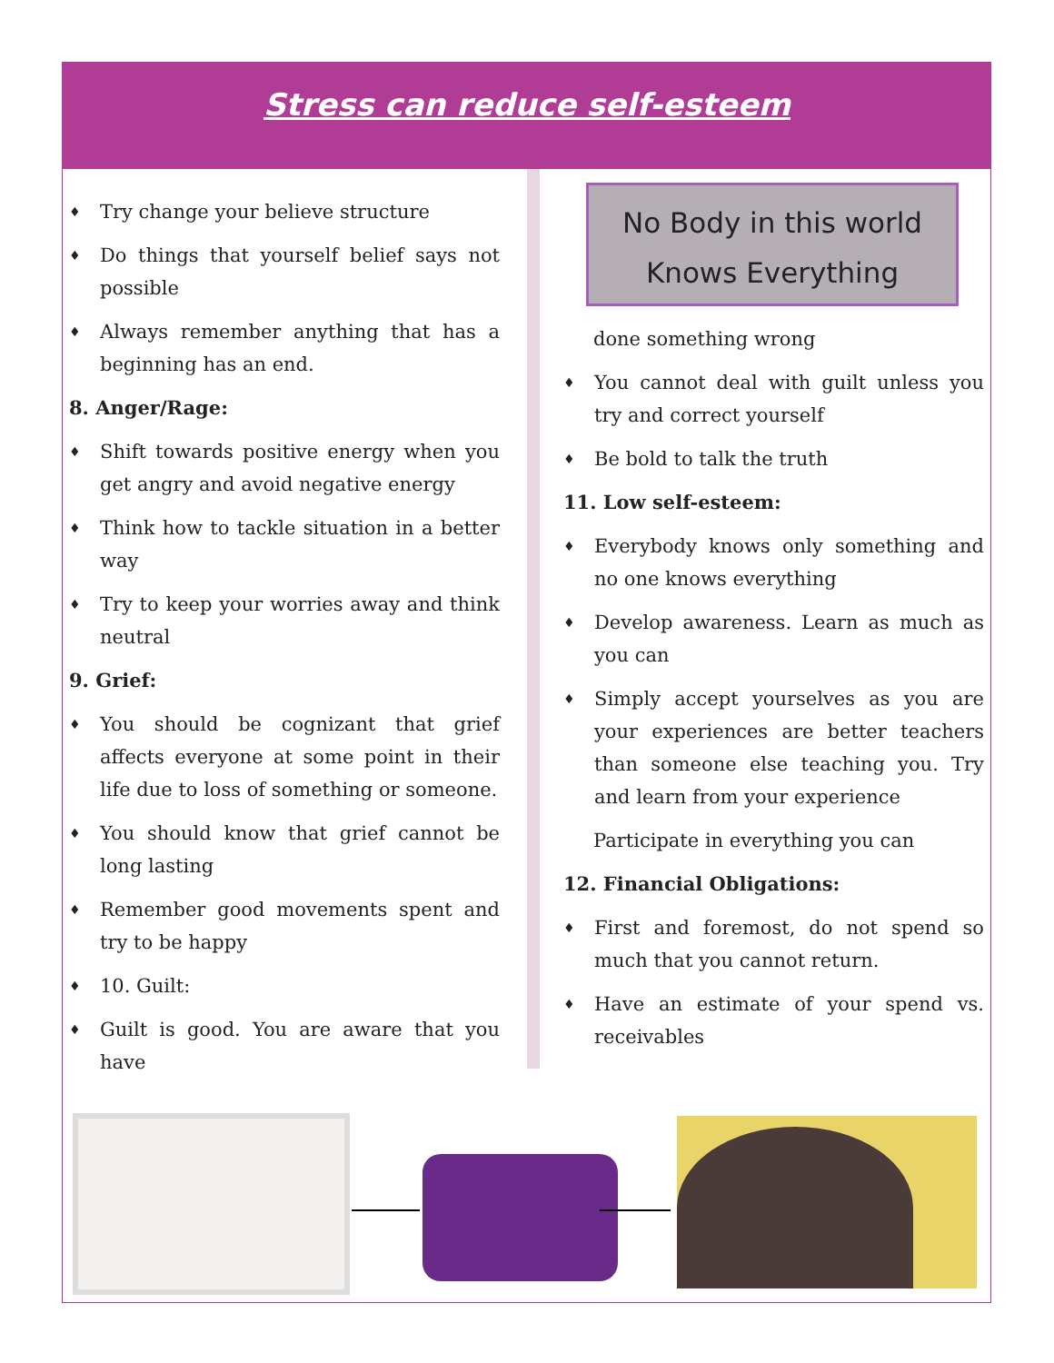Stress can reduce self-esteem
♦ Try change your believe structure
♦ Do things that yourself belief says not possible
♦ Always remember anything that has a beginning has an end.
8. Anger/Rage:
♦ Shift towards positive energy when you get angry and avoid negative energy
♦ Think how to tackle situation in a better way
♦ Try to keep your worries away and think neutral
9. Grief:
♦ You should be cognizant that grief affects everyone at some point in their life due to loss of something or someone.
♦ You should know that grief cannot be long lasting
♦ Remember good movements spent and try to be happy
♦ 10. Guilt:
♦ Guilt is good. You are aware that you have
No Body in this world
Knows Everything
done something wrong
♦ You cannot deal with guilt unless you try and correct yourself
♦ Be bold to talk the truth
11. Low self-esteem:
♦ Everybody knows only something and no one knows everything
♦ Develop awareness. Learn as much as you can
♦ Simply accept yourselves as you are your experiences are better teachers than someone else teaching you. Try and learn from your experience
Participate in everything you can
12. Financial Obligations:
♦ First and foremost, do not spend so much that you cannot return.
♦ Have an estimate of your spend vs. receivables